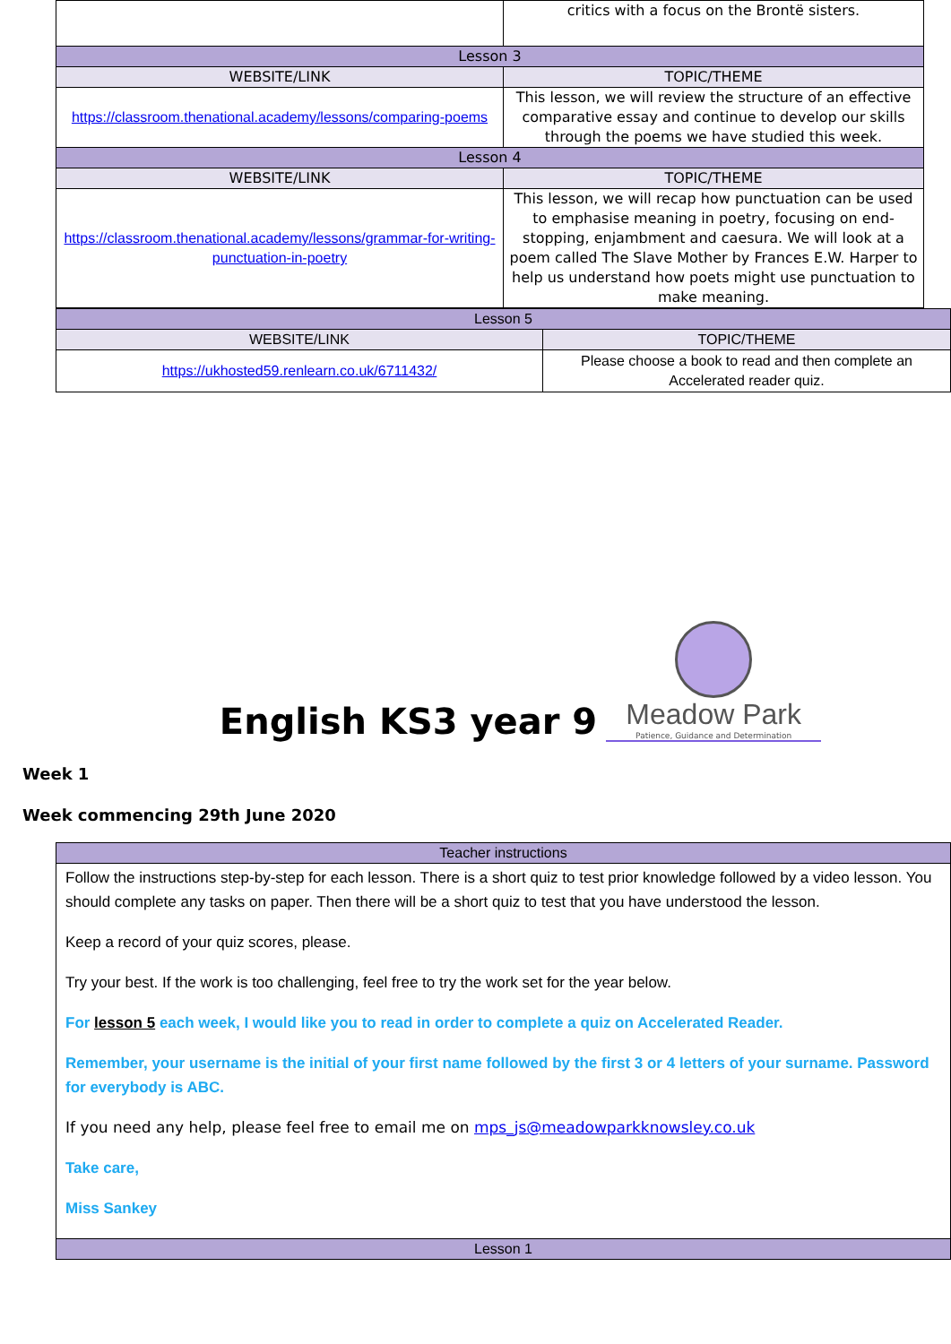| | critics with a focus on the Brontë sisters. |
| Lesson 3 | |
| WEBSITE/LINK | TOPIC/THEME |
| https://classroom.thenational.academy/lessons/comparing-poems | This lesson, we will review the structure of an effective comparative essay and continue to develop our skills through the poems we have studied this week. |
| Lesson 4 | |
| WEBSITE/LINK | TOPIC/THEME |
| https://classroom.thenational.academy/lessons/grammar-for-writing-punctuation-in-poetry | This lesson, we will recap how punctuation can be used to emphasise meaning in poetry, focusing on end-stopping, enjambment and caesura. We will look at a poem called The Slave Mother by Frances E.W. Harper to help us understand how poets might use punctuation to make meaning. |
| Lesson 5 | |
| WEBSITE/LINK | TOPIC/THEME |
| https://ukhosted59.renlearn.co.uk/6711432/ | Please choose a book to read and then complete an Accelerated reader quiz. |
English KS3 year 9
Meadow Park
Patience, Guidance and Determination
Week 1
Week commencing 29th June 2020
| Teacher instructions |
| Follow the instructions step-by-step for each lesson. There is a short quiz to test prior knowledge followed by a video lesson. You should complete any tasks on paper. Then there will be a short quiz to test that you have understood the lesson. Keep a record of your quiz scores, please. Try your best. If the work is too challenging, feel free to try the work set for the year below. For lesson 5 each week, I would like you to read in order to complete a quiz on Accelerated Reader. Remember, your username is the initial of your first name followed by the first 3 or 4 letters of your surname. Password for everybody is ABC. If you need any help, please feel free to email me on mps_js@meadowparkknowsley.co.uk Take care, Miss Sankey |
| Lesson 1 |